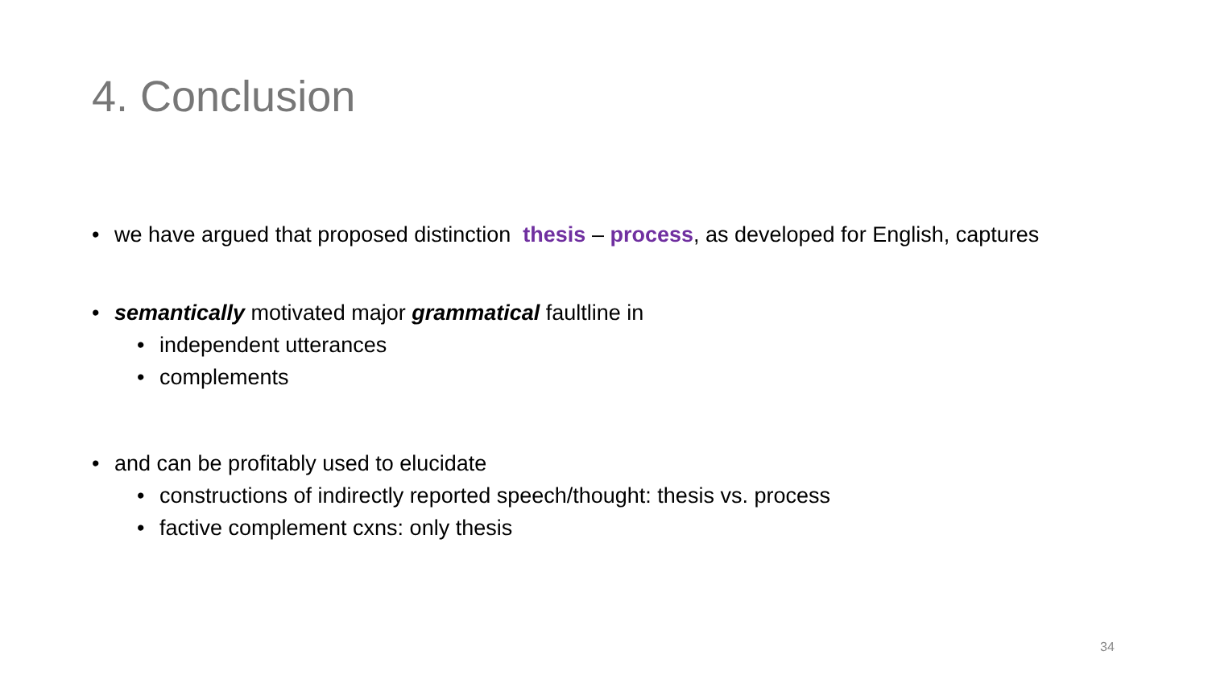4. Conclusion
• we have argued that proposed distinction thesis – process, as developed for English, captures
• semantically motivated major grammatical faultline in
• independent utterances
• complements
• and can be profitably used to elucidate
• constructions of indirectly reported speech/thought: thesis vs. process
• factive complement cxns: only thesis
34